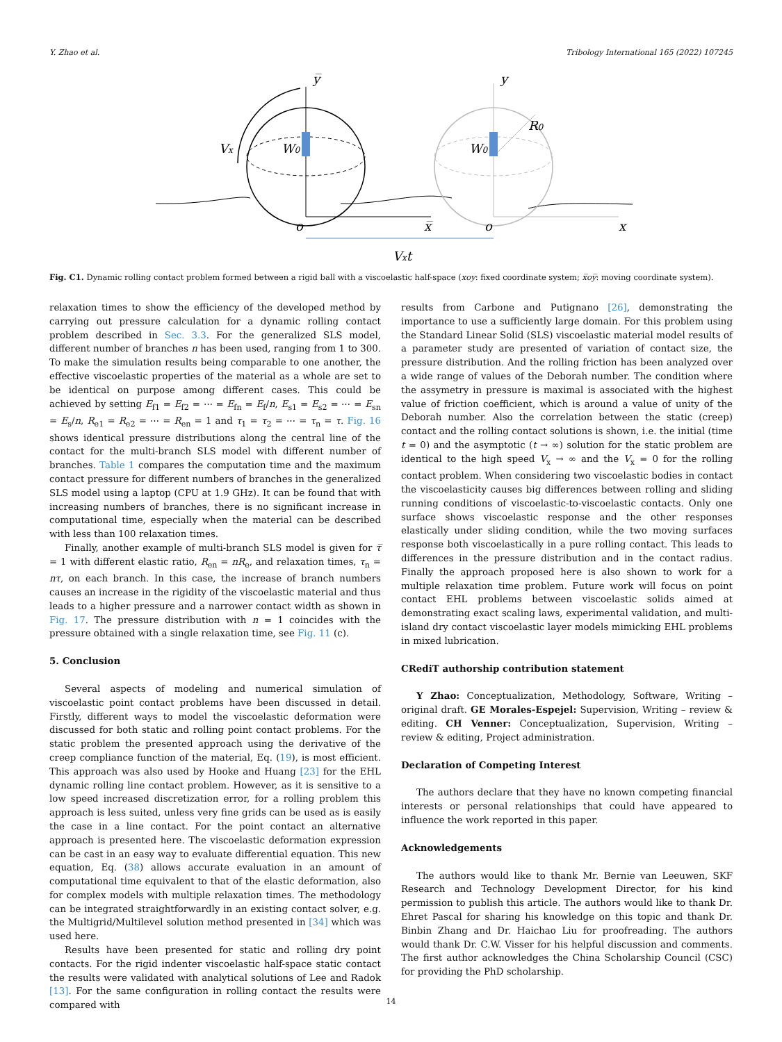Y. Zhao et al. Tribology International 165 (2022) 107245
y̅
y
Vx
W0
W0
R0
o
x̅
o
x
Vxt
Fig. C1. Dynamic rolling contact problem formed between a rigid ball with a viscoelastic half-space (xoy: fixed coordinate system; x̅oy̅: moving coordinate system).
relaxation times to show the efficiency of the developed method by carrying out pressure calculation for a dynamic rolling contact problem described in Sec. 3.3. For the generalized SLS model, different number of branches n has been used, ranging from 1 to 300. To make the simulation results being comparable to one another, the effective viscoelastic properties of the material as a whole are set to be identical on purpose among different cases. This could be achieved by setting E<sub>f1</sub> = E<sub>f2</sub> = ⋯ = E<sub>fn</sub> = E<sub>f</sub>/n, E<sub>s1</sub> = E<sub>s2</sub> = ⋯ = E<sub>sn</sub> = E<sub>s</sub>/n, R<sub>e1</sub> = R<sub>e2</sub> = ⋯ = R<sub>en</sub> = 1 and τ<sub>1</sub> = τ<sub>2</sub> = ⋯ = τ<sub>n</sub> = τ. Fig. 16 shows identical pressure distributions along the central line of the contact for the multi-branch SLS model with different number of branches. Table 1 compares the computation time and the maximum contact pressure for different numbers of branches in the generalized SLS model using a laptop (CPU at 1.9 GHz). It can be found that with increasing numbers of branches, there is no significant increase in computational time, especially when the material can be described with less than 100 relaxation times.
Finally, another example of multi-branch SLS model is given for τ̅ = 1 with different elastic ratio, R<sub>en</sub> = nR<sub>e</sub>, and relaxation times, τ<sub>n</sub> = nτ, on each branch. In this case, the increase of branch numbers causes an increase in the rigidity of the viscoelastic material and thus leads to a higher pressure and a narrower contact width as shown in Fig. 17. The pressure distribution with n = 1 coincides with the pressure obtained with a single relaxation time, see Fig. 11 (c).
5. Conclusion
Several aspects of modeling and numerical simulation of viscoelastic point contact problems have been discussed in detail. Firstly, different ways to model the viscoelastic deformation were discussed for both static and rolling point contact problems. For the static problem the presented approach using the derivative of the creep compliance function of the material, Eq. (19), is most efficient. This approach was also used by Hooke and Huang [23] for the EHL dynamic rolling line contact problem. However, as it is sensitive to a low speed increased discretization error, for a rolling problem this approach is less suited, unless very fine grids can be used as is easily the case in a line contact. For the point contact an alternative approach is presented here. The viscoelastic deformation expression can be cast in an easy way to evaluate differential equation. This new equation, Eq. (38) allows accurate evaluation in an amount of computational time equivalent to that of the elastic deformation, also for complex models with multiple relaxation times. The methodology can be integrated straightforwardly in an existing contact solver, e.g. the Multigrid/Multilevel solution method presented in [34] which was used here.
Results have been presented for static and rolling dry point contacts. For the rigid indenter viscoelastic half-space static contact the results were validated with analytical solutions of Lee and Radok [13]. For the same configuration in rolling contact the results were compared with
results from Carbone and Putignano [26], demonstrating the importance to use a sufficiently large domain. For this problem using the Standard Linear Solid (SLS) viscoelastic material model results of a parameter study are presented of variation of contact size, the pressure distribution. And the rolling friction has been analyzed over a wide range of values of the Deborah number. The condition where the assymetry in pressure is maximal is associated with the highest value of friction coefficient, which is around a value of unity of the Deborah number. Also the correlation between the static (creep) contact and the rolling contact solutions is shown, i.e. the initial (time t = 0) and the asymptotic (t → ∞) solution for the static problem are identical to the high speed V<sub>x</sub> → ∞ and the V<sub>x</sub> = 0 for the rolling contact problem. When considering two viscoelastic bodies in contact the viscoelasticity causes big differences between rolling and sliding running conditions of viscoelastic-to-viscoelastic contacts. Only one surface shows viscoelastic response and the other responses elastically under sliding condition, while the two moving surfaces response both viscoelastically in a pure rolling contact. This leads to differences in the pressure distribution and in the contact radius. Finally the approach proposed here is also shown to work for a multiple relaxation time problem. Future work will focus on point contact EHL problems between viscoelastic solids aimed at demonstrating exact scaling laws, experimental validation, and multi-island dry contact viscoelastic layer models mimicking EHL problems in mixed lubrication.
CRediT authorship contribution statement
Y Zhao: Conceptualization, Methodology, Software, Writing – original draft. GE Morales-Espejel: Supervision, Writing – review & editing. CH Venner: Conceptualization, Supervision, Writing – review & editing, Project administration.
Declaration of Competing Interest
The authors declare that they have no known competing financial interests or personal relationships that could have appeared to influence the work reported in this paper.
Acknowledgements
The authors would like to thank Mr. Bernie van Leeuwen, SKF Research and Technology Development Director, for his kind permission to publish this article. The authors would like to thank Dr. Ehret Pascal for sharing his knowledge on this topic and thank Dr. Binbin Zhang and Dr. Haichao Liu for proofreading. The authors would thank Dr. C.W. Visser for his helpful discussion and comments. The first author acknowledges the China Scholarship Council (CSC) for providing the PhD scholarship.
14